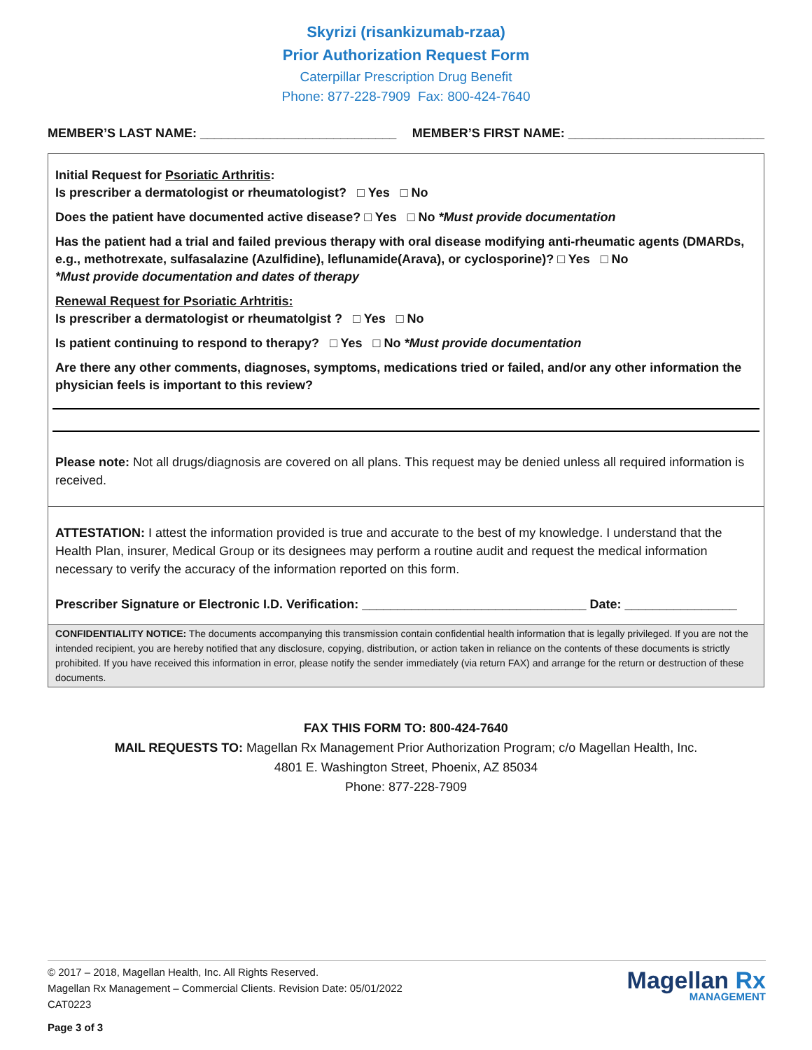Skyrizi (risankizumab-rzaa)
Prior Authorization Request Form
Caterpillar Prescription Drug Benefit
Phone: 877-228-7909 Fax: 800-424-7640
MEMBER’S LAST NAME: ____________________________ MEMBER’S FIRST NAME: ____________________________
Initial Request for Psoriatic Arthritis:
Is prescriber a dermatologist or rheumatologist? □ Yes □ No
Does the patient have documented active disease? □ Yes □ No *Must provide documentation
Has the patient had a trial and failed previous therapy with oral disease modifying anti-rheumatic agents (DMARDs, e.g., methotrexate, sulfasalazine (Azulfidine), leflunamide(Arava), or cyclosporine)? □ Yes □ No
*Must provide documentation and dates of therapy
Renewal Request for Psoriatic Arhtritis:
Is prescriber a dermatologist or rheumatolgist ? □ Yes □ No
Is patient continuing to respond to therapy? □ Yes □ No *Must provide documentation
Are there any other comments, diagnoses, symptoms, medications tried or failed, and/or any other information the physician feels is important to this review?
Please note: Not all drugs/diagnosis are covered on all plans. This request may be denied unless all required information is received.
ATTESTATION: I attest the information provided is true and accurate to the best of my knowledge. I understand that the Health Plan, insurer, Medical Group or its designees may perform a routine audit and request the medical information necessary to verify the accuracy of the information reported on this form.
Prescriber Signature or Electronic I.D. Verification: ________________________________ Date: ________________
CONFIDENTIALITY NOTICE: The documents accompanying this transmission contain confidential health information that is legally privileged. If you are not the intended recipient, you are hereby notified that any disclosure, copying, distribution, or action taken in reliance on the contents of these documents is strictly prohibited. If you have received this information in error, please notify the sender immediately (via return FAX) and arrange for the return or destruction of these documents.
FAX THIS FORM TO: 800-424-7640
MAIL REQUESTS TO: Magellan Rx Management Prior Authorization Program; c/o Magellan Health, Inc.
4801 E. Washington Street, Phoenix, AZ 85034
Phone: 877-228-7909
© 2017 – 2018, Magellan Health, Inc. All Rights Reserved.
Magellan Rx Management – Commercial Clients. Revision Date: 05/01/2022
CAT0223
Page 3 of 3
Magellan Rx
MANAGEMENT